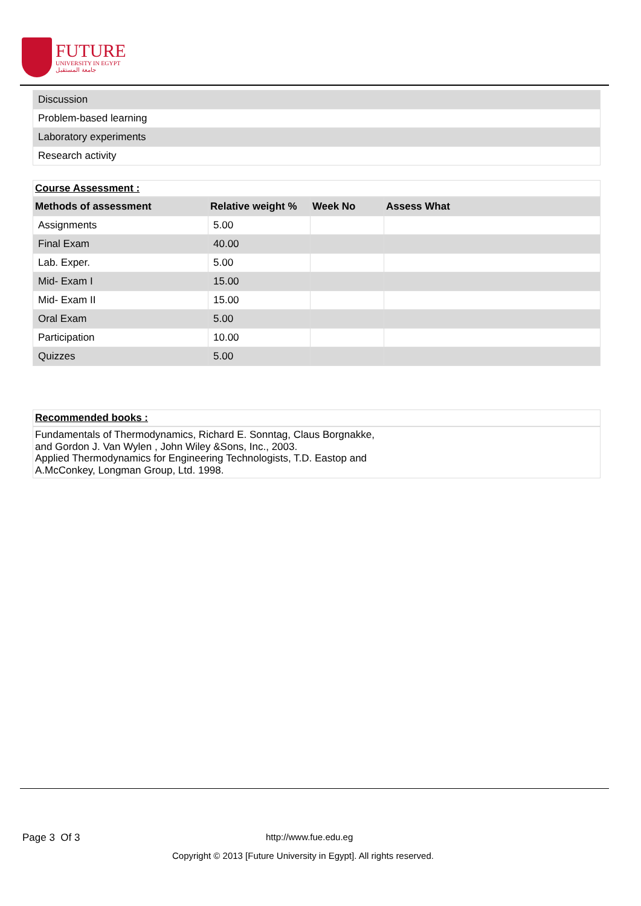FUTURE
UNIVERSITY IN EGYPT
جامعة المستقبل
| Discussion |
| Problem-based learning |
| Laboratory experiments |
| Research activity |
Course Assessment :
| Methods of assessment | Relative weight % | Week No | Assess What |
| --- | --- | --- | --- |
| Assignments | 5.00 | | |
| Final Exam | 40.00 | | |
| Lab. Exper. | 5.00 | | |
| Mid- Exam I | 15.00 | | |
| Mid- Exam II | 15.00 | | |
| Oral Exam | 5.00 | | |
| Participation | 10.00 | | |
| Quizzes | 5.00 | | |
Recommended books :
Fundamentals of Thermodynamics, Richard E. Sonntag, Claus Borgnakke,
and Gordon J. Van Wylen , John Wiley &Sons, Inc., 2003.
Applied Thermodynamics for Engineering Technologists, T.D. Eastop and
A.McConkey, Longman Group, Ltd. 1998.
Page 3 Of 3 http://www.fue.edu.eg
Copyright © 2013 [Future University in Egypt]. All rights reserved.